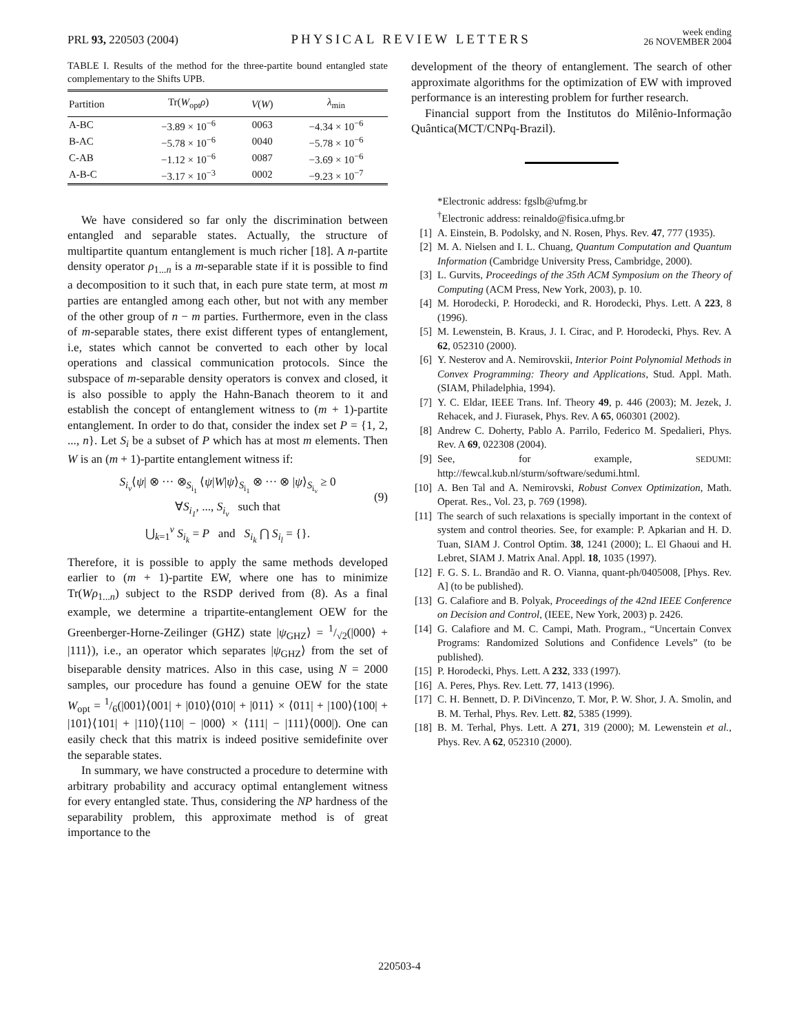PRL 93, 220503 (2004)
PHYSICAL REVIEW LETTERS
week ending
26 NOVEMBER 2004
TABLE I. Results of the method for the three-partite bound entangled state complementary to the Shifts UPB.
| Partition | Tr( W<sub>opt</sub> ρ ) | V ( W ) | λ<sub>min</sub> |
| --- | --- | --- | --- |
| A-BC | −3.89 × 10<sup>−6</sup> | 0063 | −4.34 × 10<sup>−6</sup> |
| B-AC | −5.78 × 10<sup>−6</sup> | 0040 | −5.78 × 10<sup>−6</sup> |
| C-AB | −1.12 × 10<sup>−6</sup> | 0087 | −3.69 × 10<sup>−6</sup> |
| A-B-C | −3.17 × 10<sup>−3</sup> | 0002 | −9.23 × 10<sup>−7</sup> |
We have considered so far only the discrimination between entangled and separable states. Actually, the structure of multipartite quantum entanglement is much richer [18]. A n-partite density operator ρ<sub>1...n</sub> is a m-separable state if it is possible to find a decomposition to it such that, in each pure state term, at most m parties are entangled among each other, but not with any member of the other group of n − m parties. Furthermore, even in the class of m-separable states, there exist different types of entanglement, i.e, states which cannot be converted to each other by local operations and classical communication protocols. Since the subspace of m-separable density operators is convex and closed, it is also possible to apply the Hahn-Banach theorem to it and establish the concept of entanglement witness to (m + 1)-partite entanglement. In order to do that, consider the index set P = {1, 2, ..., n}. Let S<sub>i</sub> be a subset of P which has at most m elements. Then W is an (m + 1)-partite entanglement witness if:
S<sub>i<sub>ν</sub></sub>⟨ψ| ⊗ ··· ⊗<sub>S<sub>i<sub>1</sub></sub></sub> ⟨ψ|W|ψ⟩<sub>S<sub>i<sub>1</sub></sub></sub> ⊗ ··· ⊗ |ψ⟩<sub>S<sub>i<sub>ν</sub></sub></sub> ≥ 0
∀S<sub>i<sub>1</sub></sub>, ..., S<sub>i<sub>ν</sub></sub> such that
⋃<sub>k=1</sub><sup>ν</sup> S<sub>i<sub>k</sub></sub> = P and S<sub>i<sub>k</sub></sub> ⋂ S<sub>i<sub>l</sub></sub> = {}.
(9)
Therefore, it is possible to apply the same methods developed earlier to (m + 1)-partite EW, where one has to minimize Tr(Wρ<sub>1...n</sub>) subject to the RSDP derived from (8). As a final example, we determine a tripartite-entanglement OEW for the Greenberger-Horne-Zeilinger (GHZ) state |ψ<sub>GHZ</sub>⟩ = 1/√2(|000⟩ + |111⟩), i.e., an operator which separates |ψ<sub>GHZ</sub>⟩ from the set of biseparable density matrices. Also in this case, using N = 2000 samples, our procedure has found a genuine OEW for the state W<sub>opt</sub> = 1/6(|001⟩⟨001| + |010⟩⟨010| + |011⟩ × ⟨011| + |100⟩⟨100| + |101⟩⟨101| + |110⟩⟨110| − |000⟩ × ⟨111| − |111⟩⟨000|). One can easily check that this matrix is indeed positive semidefinite over the separable states.
In summary, we have constructed a procedure to determine with arbitrary probability and accuracy optimal entanglement witness for every entangled state. Thus, considering the NP hardness of the separability problem, this approximate method is of great importance to the
development of the theory of entanglement. The search of other approximate algorithms for the optimization of EW with improved performance is an interesting problem for further research.
Financial support from the Institutos do Milênio-Informação Quântica(MCT/CNPq-Brazil).
*Electronic address: fgslb@ufmg.br
<sup>†</sup> Electronic address: reinaldo@fisica.ufmg.br
[1] A. Einstein, B. Podolsky, and N. Rosen, Phys. Rev. 47, 777 (1935).
[2] M. A. Nielsen and I. L. Chuang, Quantum Computation and Quantum Information (Cambridge University Press, Cambridge, 2000).
[3] L. Gurvits, Proceedings of the 35th ACM Symposium on the Theory of Computing (ACM Press, New York, 2003), p. 10.
[4] M. Horodecki, P. Horodecki, and R. Horodecki, Phys. Lett. A 223, 8 (1996).
[5] M. Lewenstein, B. Kraus, J. I. Cirac, and P. Horodecki, Phys. Rev. A 62, 052310 (2000).
[6] Y. Nesterov and A. Nemirovskii, Interior Point Polynomial Methods in Convex Programming: Theory and Applications, Stud. Appl. Math. (SIAM, Philadelphia, 1994).
[7] Y. C. Eldar, IEEE Trans. Inf. Theory 49, p. 446 (2003); M. Jezek, J. Rehacek, and J. Fiurasek, Phys. Rev. A 65, 060301 (2002).
[8] Andrew C. Doherty, Pablo A. Parrilo, Federico M. Spedalieri, Phys. Rev. A 69, 022308 (2004).
[9] See, for example, SEDUMI: http://fewcal.kub.nl/sturm/software/sedumi.html.
[10] A. Ben Tal and A. Nemirovski, Robust Convex Optimization, Math. Operat. Res., Vol. 23, p. 769 (1998).
[11] The search of such relaxations is specially important in the context of system and control theories. See, for example: P. Apkarian and H. D. Tuan, SIAM J. Control Optim. 38, 1241 (2000); L. El Ghaoui and H. Lebret, SIAM J. Matrix Anal. Appl. 18, 1035 (1997).
[12] F. G. S. L. Brandão and R. O. Vianna, quant-ph/0405008, [Phys. Rev. A] (to be published).
[13] G. Calafiore and B. Polyak, Proceedings of the 42nd IEEE Conference on Decision and Control, (IEEE, New York, 2003) p. 2426.
[14] G. Calafiore and M. C. Campi, Math. Program., “Uncertain Convex Programs: Randomized Solutions and Confidence Levels” (to be published).
[15] P. Horodecki, Phys. Lett. A 232, 333 (1997).
[16] A. Peres, Phys. Rev. Lett. 77, 1413 (1996).
[17] C. H. Bennett, D. P. DiVincenzo, T. Mor, P. W. Shor, J. A. Smolin, and B. M. Terhal, Phys. Rev. Lett. 82, 5385 (1999).
[18] B. M. Terhal, Phys. Lett. A 271, 319 (2000); M. Lewenstein et al., Phys. Rev. A 62, 052310 (2000).
220503-4